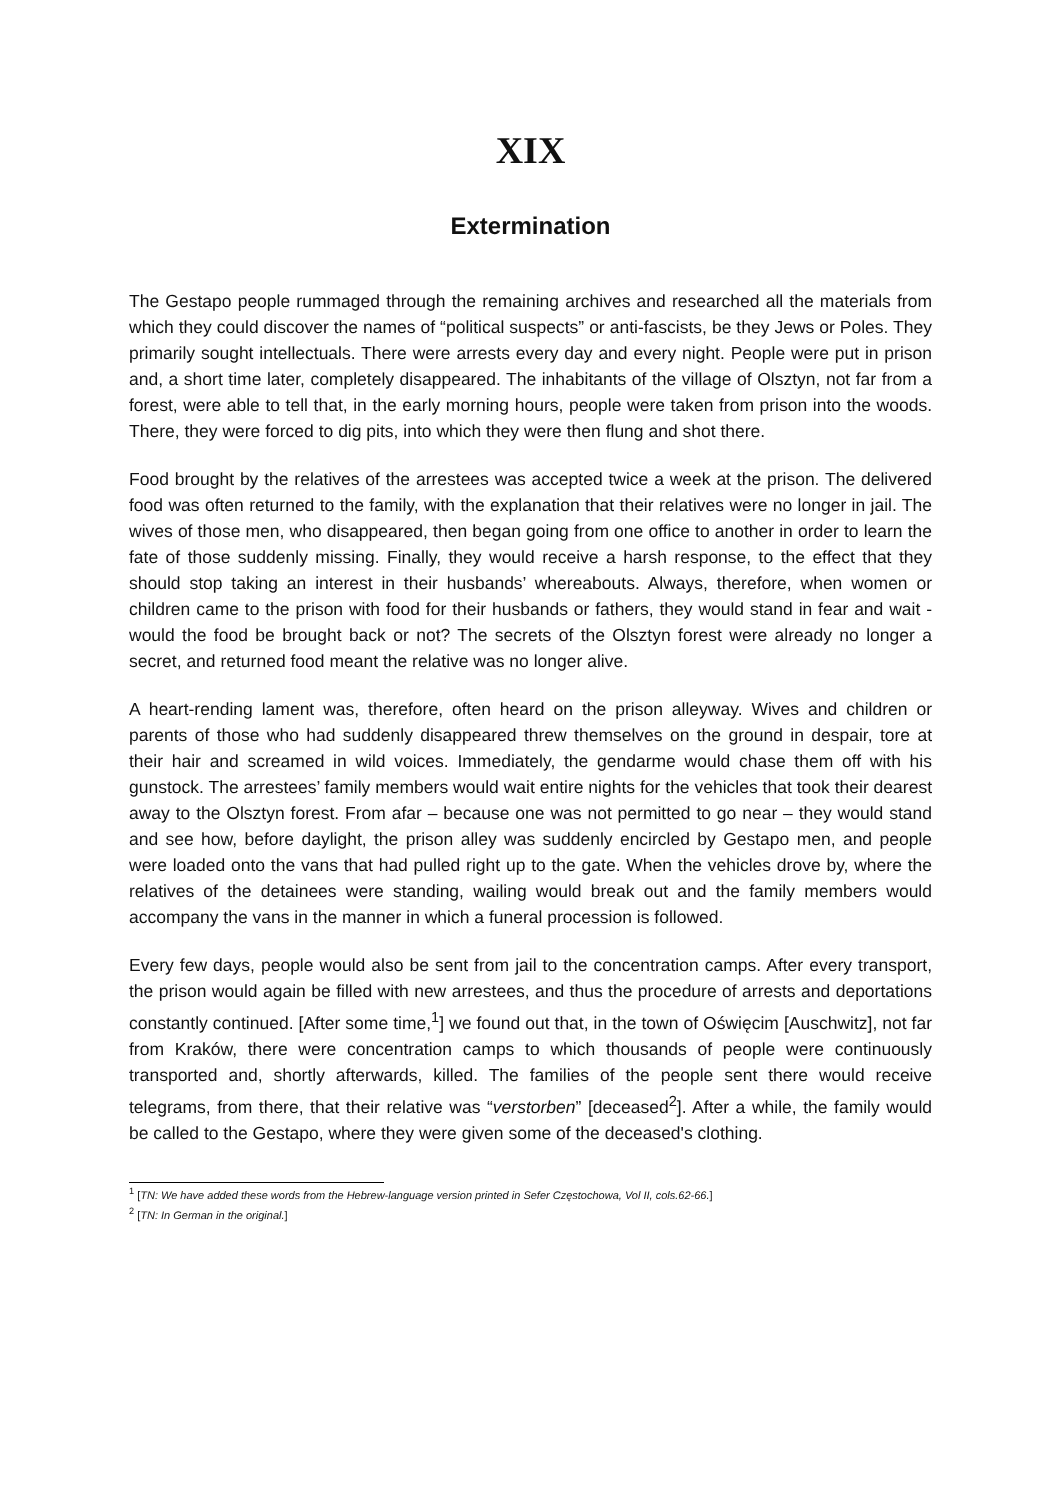XIX
Extermination
The Gestapo people rummaged through the remaining archives and researched all the materials from which they could discover the names of “political suspects” or anti-fascists, be they Jews or Poles. They primarily sought intellectuals. There were arrests every day and every night. People were put in prison and, a short time later, completely disappeared. The inhabitants of the village of Olsztyn, not far from a forest, were able to tell that, in the early morning hours, people were taken from prison into the woods. There, they were forced to dig pits, into which they were then flung and shot there.
Food brought by the relatives of the arrestees was accepted twice a week at the prison. The delivered food was often returned to the family, with the explanation that their relatives were no longer in jail. The wives of those men, who disappeared, then began going from one office to another in order to learn the fate of those suddenly missing. Finally, they would receive a harsh response, to the effect that they should stop taking an interest in their husbands’ whereabouts. Always, therefore, when women or children came to the prison with food for their husbands or fathers, they would stand in fear and wait - would the food be brought back or not? The secrets of the Olsztyn forest were already no longer a secret, and returned food meant the relative was no longer alive.
A heart-rending lament was, therefore, often heard on the prison alleyway. Wives and children or parents of those who had suddenly disappeared threw themselves on the ground in despair, tore at their hair and screamed in wild voices. Immediately, the gendarme would chase them off with his gunstock. The arrestees’ family members would wait entire nights for the vehicles that took their dearest away to the Olsztyn forest. From afar – because one was not permitted to go near – they would stand and see how, before daylight, the prison alley was suddenly encircled by Gestapo men, and people were loaded onto the vans that had pulled right up to the gate. When the vehicles drove by, where the relatives of the detainees were standing, wailing would break out and the family members would accompany the vans in the manner in which a funeral procession is followed.
Every few days, people would also be sent from jail to the concentration camps. After every transport, the prison would again be filled with new arrestees, and thus the procedure of arrests and deportations constantly continued. [After some time,<sup>1</sup>] we found out that, in the town of Oświęcim [Auschwitz], not far from Kraków, there were concentration camps to which thousands of people were continuously transported and, shortly afterwards, killed. The families of the people sent there would receive telegrams, from there, that their relative was “verstorben” [deceased<sup>2</sup>]. After a while, the family would be called to the Gestapo, where they were given some of the deceased's clothing.
<sup>1</sup> [TN: We have added these words from the Hebrew-language version printed in Sefer Częstochowa, Vol II, cols.62-66.]
<sup>2</sup> [TN: In German in the original.]